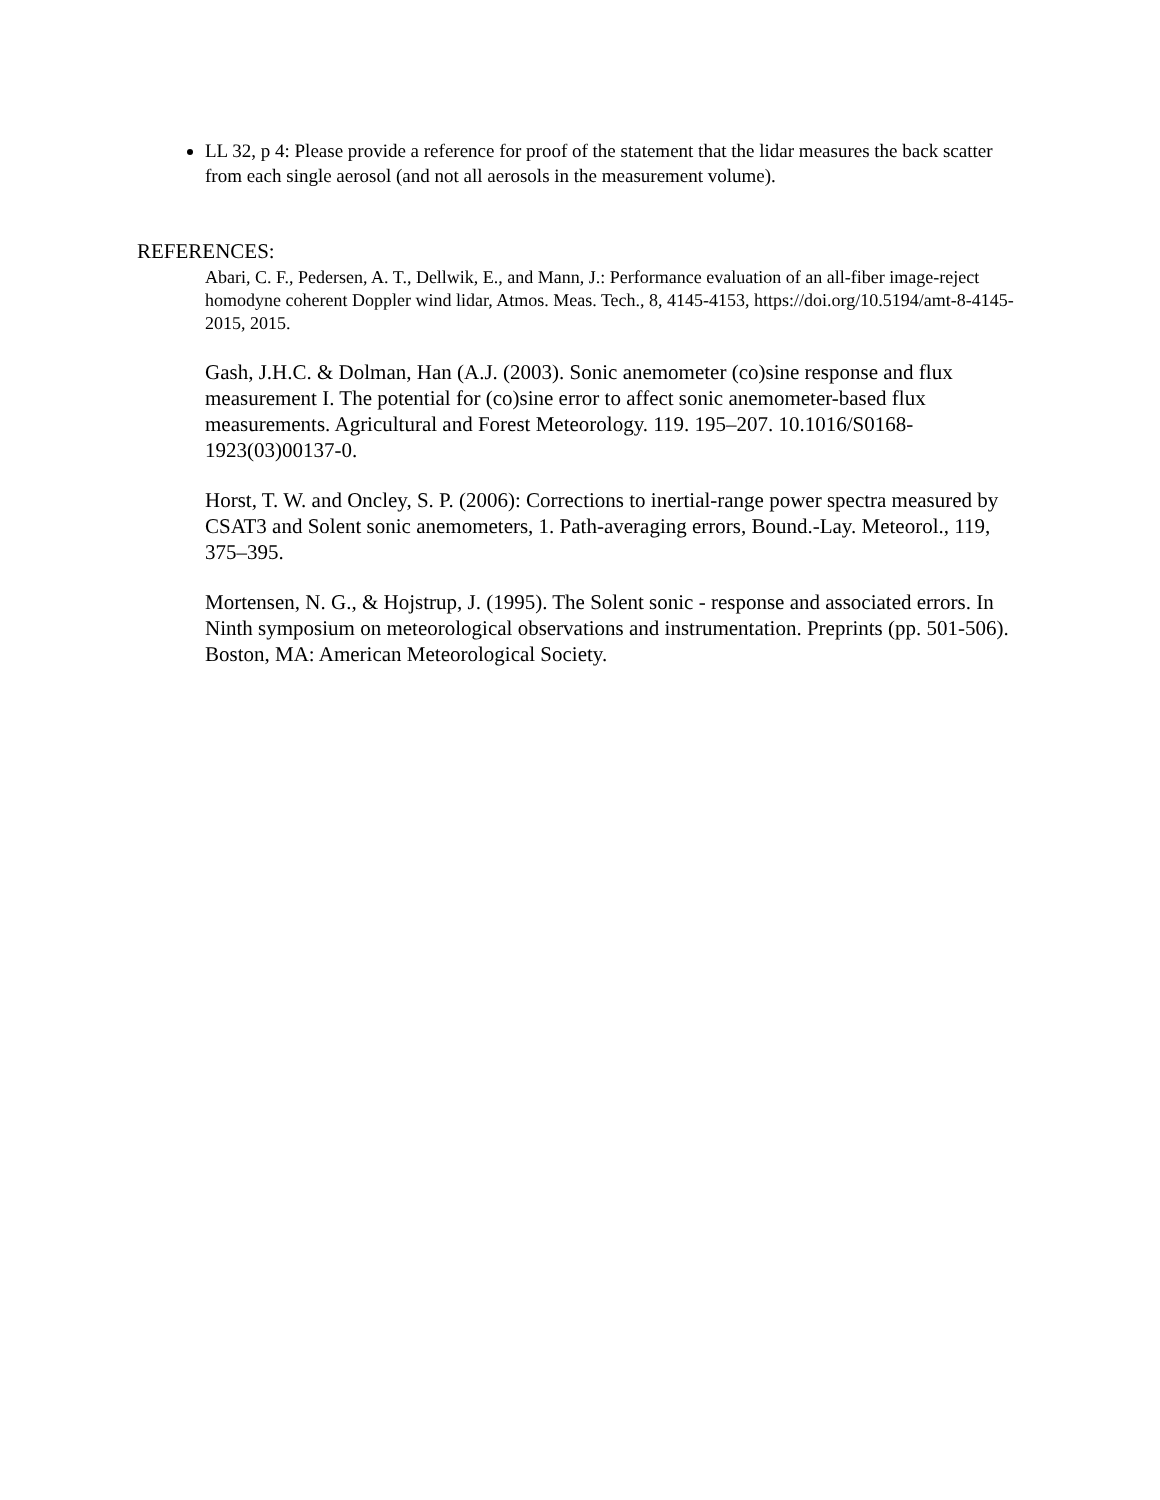LL 32, p 4: Please provide a reference for proof of the statement that the lidar measures the back scatter from each single aerosol (and not all aerosols in the measurement volume).
REFERENCES:
Abari, C. F., Pedersen, A. T., Dellwik, E., and Mann, J.: Performance evaluation of an all-fiber image-reject homodyne coherent Doppler wind lidar, Atmos. Meas. Tech., 8, 4145-4153, https://doi.org/10.5194/amt-8-4145-2015, 2015.
Gash, J.H.C. & Dolman, Han (A.J. (2003). Sonic anemometer (co)sine response and flux measurement I. The potential for (co)sine error to affect sonic anemometer-based flux measurements. Agricultural and Forest Meteorology. 119. 195–207. 10.1016/S0168-1923(03)00137-0.
Horst, T. W. and Oncley, S. P. (2006): Corrections to inertial-range power spectra measured by CSAT3 and Solent sonic anemometers, 1. Path-averaging errors, Bound.-Lay. Meteorol., 119, 375–395.
Mortensen, N. G., & Hojstrup, J. (1995). The Solent sonic - response and associated errors. In Ninth symposium on meteorological observations and instrumentation. Preprints (pp. 501-506). Boston, MA: American Meteorological Society.